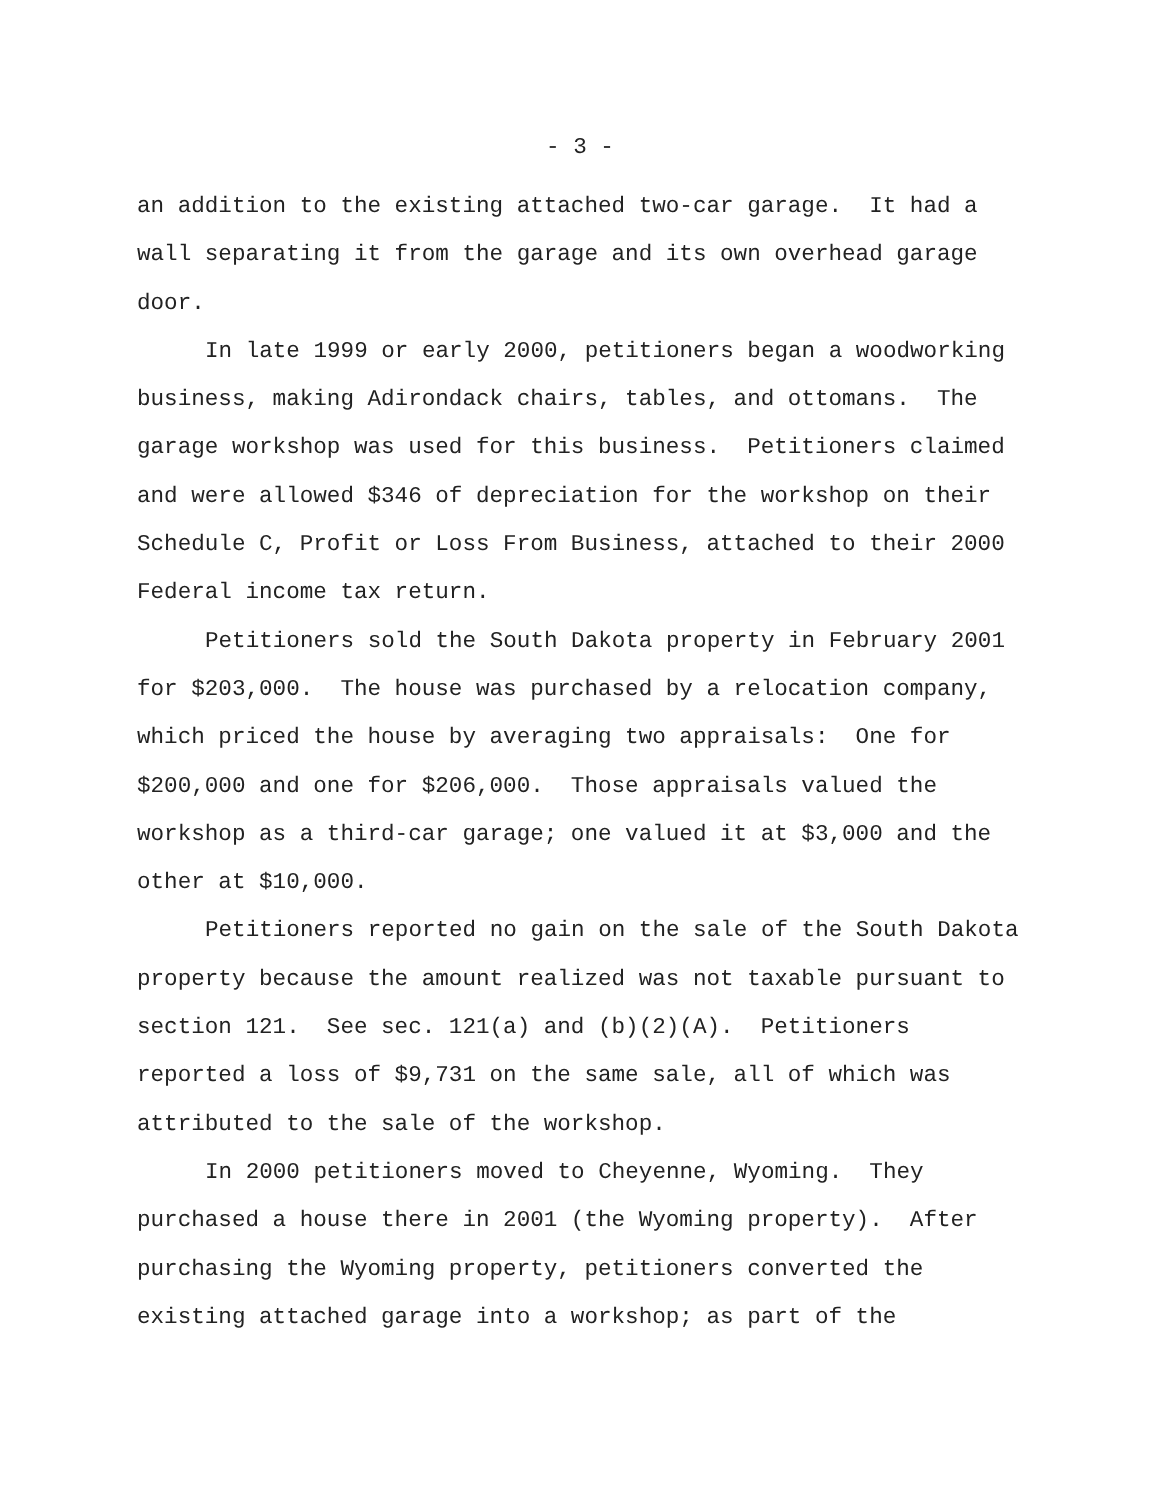- 3 -
an addition to the existing attached two-car garage. It had a
wall separating it from the garage and its own overhead garage
door.
In late 1999 or early 2000, petitioners began a woodworking
business, making Adirondack chairs, tables, and ottomans. The
garage workshop was used for this business. Petitioners claimed
and were allowed $346 of depreciation for the workshop on their
Schedule C, Profit or Loss From Business, attached to their 2000
Federal income tax return.
Petitioners sold the South Dakota property in February 2001
for $203,000. The house was purchased by a relocation company,
which priced the house by averaging two appraisals: One for
$200,000 and one for $206,000. Those appraisals valued the
workshop as a third-car garage; one valued it at $3,000 and the
other at $10,000.
Petitioners reported no gain on the sale of the South Dakota
property because the amount realized was not taxable pursuant to
section 121. See sec. 121(a) and (b)(2)(A). Petitioners
reported a loss of $9,731 on the same sale, all of which was
attributed to the sale of the workshop.
In 2000 petitioners moved to Cheyenne, Wyoming. They
purchased a house there in 2001 (the Wyoming property). After
purchasing the Wyoming property, petitioners converted the
existing attached garage into a workshop; as part of the